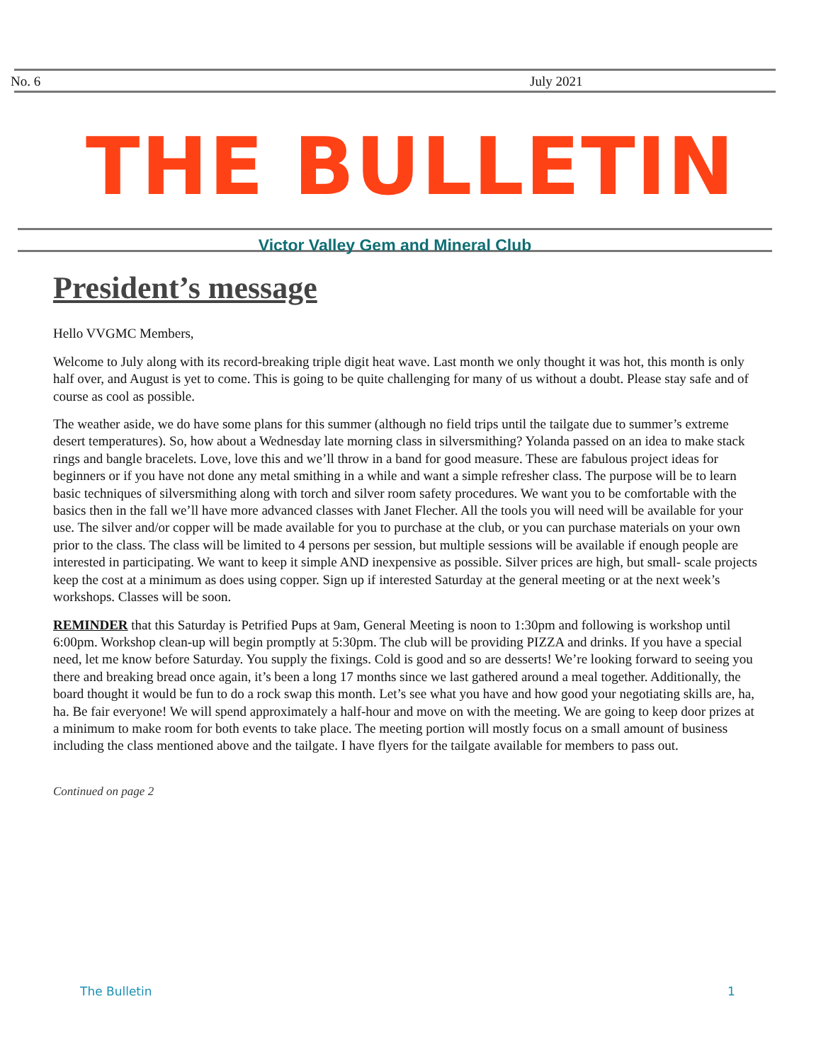No. 6 July 2021
THE BULLETIN
Victor Valley Gem and Mineral Club
President’s message
Hello VVGMC Members,
Welcome to July along with its record-breaking triple digit heat wave. Last month we only thought it was hot, this month is only half over, and August is yet to come. This is going to be quite challenging for many of us without a doubt. Please stay safe and of course as cool as possible.
The weather aside, we do have some plans for this summer (although no field trips until the tailgate due to summer’s extreme desert temperatures). So, how about a Wednesday late morning class in silversmithing? Yolanda passed on an idea to make stack rings and bangle bracelets. Love, love this and we’ll throw in a band for good measure. These are fabulous project ideas for beginners or if you have not done any metal smithing in a while and want a simple refresher class. The purpose will be to learn basic techniques of silversmithing along with torch and silver room safety procedures. We want you to be comfortable with the basics then in the fall we’ll have more advanced classes with Janet Flecher. All the tools you will need will be available for your use. The silver and/or copper will be made available for you to purchase at the club, or you can purchase materials on your own prior to the class. The class will be limited to 4 persons per session, but multiple sessions will be available if enough people are interested in participating. We want to keep it simple AND inexpensive as possible. Silver prices are high, but small- scale projects keep the cost at a minimum as does using copper. Sign up if interested Saturday at the general meeting or at the next week’s workshops. Classes will be soon.
REMINDER that this Saturday is Petrified Pups at 9am, General Meeting is noon to 1:30pm and following is workshop until 6:00pm. Workshop clean-up will begin promptly at 5:30pm. The club will be providing PIZZA and drinks. If you have a special need, let me know before Saturday. You supply the fixings. Cold is good and so are desserts! We’re looking forward to seeing you there and breaking bread once again, it’s been a long 17 months since we last gathered around a meal together. Additionally, the board thought it would be fun to do a rock swap this month. Let’s see what you have and how good your negotiating skills are, ha, ha. Be fair everyone! We will spend approximately a half-hour and move on with the meeting. We are going to keep door prizes at a minimum to make room for both events to take place. The meeting portion will mostly focus on a small amount of business including the class mentioned above and the tailgate. I have flyers for the tailgate available for members to pass out.
Continued on page 2
The Bulletin 1